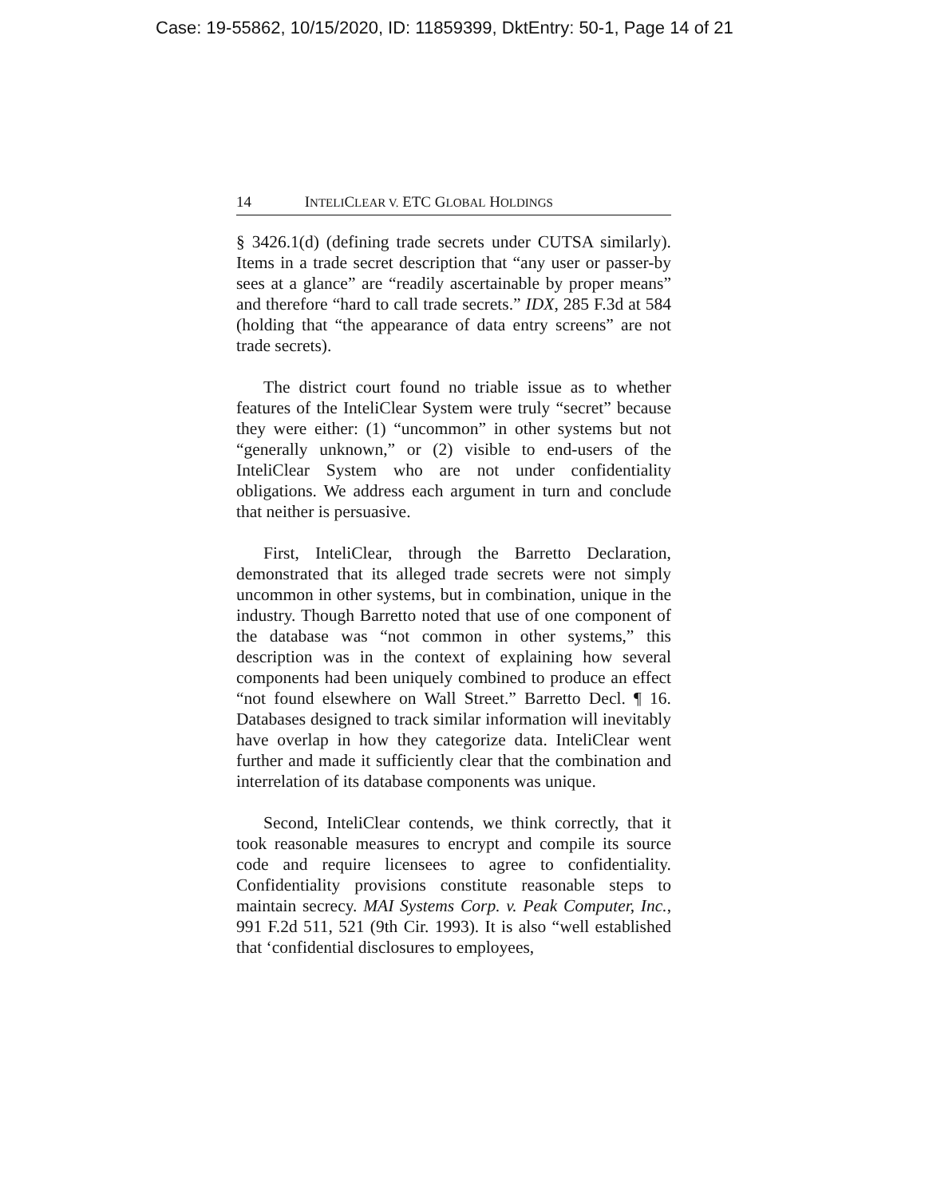Case: 19-55862, 10/15/2020, ID: 11859399, DktEntry: 50-1, Page 14 of 21
14 I NTELIC LEAR V. ETC G LOBAL H OLDINGS
§ 3426.1(d) (defining trade secrets under CUTSA similarly). Items in a trade secret description that “any user or passer-by sees at a glance” are “readily ascertainable by proper means” and therefore “hard to call trade secrets.” IDX, 285 F.3d at 584 (holding that “the appearance of data entry screens” are not trade secrets).
The district court found no triable issue as to whether features of the InteliClear System were truly “secret” because they were either: (1) “uncommon” in other systems but not “generally unknown,” or (2) visible to end-users of the InteliClear System who are not under confidentiality obligations. We address each argument in turn and conclude that neither is persuasive.
First, InteliClear, through the Barretto Declaration, demonstrated that its alleged trade secrets were not simply uncommon in other systems, but in combination, unique in the industry. Though Barretto noted that use of one component of the database was “not common in other systems,” this description was in the context of explaining how several components had been uniquely combined to produce an effect “not found elsewhere on Wall Street.” Barretto Decl. ¶ 16. Databases designed to track similar information will inevitably have overlap in how they categorize data. InteliClear went further and made it sufficiently clear that the combination and interrelation of its database components was unique.
Second, InteliClear contends, we think correctly, that it took reasonable measures to encrypt and compile its source code and require licensees to agree to confidentiality. Confidentiality provisions constitute reasonable steps to maintain secrecy. MAI Systems Corp. v. Peak Computer, Inc., 991 F.2d 511, 521 (9th Cir. 1993). It is also “well established that ‘confidential disclosures to employees,